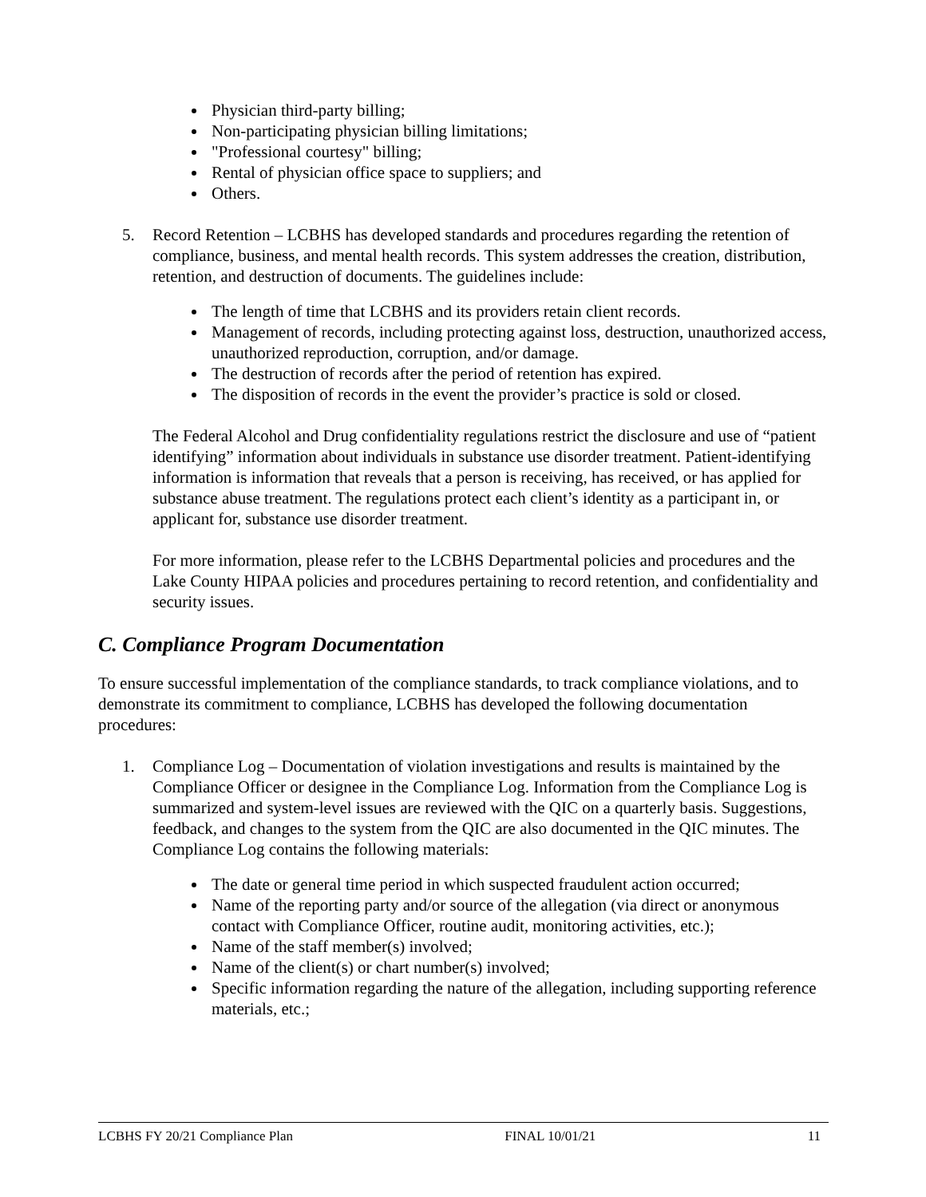Physician third-party billing;
Non-participating physician billing limitations;
"Professional courtesy" billing;
Rental of physician office space to suppliers; and
Others.
5. Record Retention – LCBHS has developed standards and procedures regarding the retention of compliance, business, and mental health records. This system addresses the creation, distribution, retention, and destruction of documents. The guidelines include:
The length of time that LCBHS and its providers retain client records.
Management of records, including protecting against loss, destruction, unauthorized access, unauthorized reproduction, corruption, and/or damage.
The destruction of records after the period of retention has expired.
The disposition of records in the event the provider’s practice is sold or closed.
The Federal Alcohol and Drug confidentiality regulations restrict the disclosure and use of “patient identifying” information about individuals in substance use disorder treatment. Patient-identifying information is information that reveals that a person is receiving, has received, or has applied for substance abuse treatment. The regulations protect each client’s identity as a participant in, or applicant for, substance use disorder treatment.
For more information, please refer to the LCBHS Departmental policies and procedures and the Lake County HIPAA policies and procedures pertaining to record retention, and confidentiality and security issues.
C. Compliance Program Documentation
To ensure successful implementation of the compliance standards, to track compliance violations, and to demonstrate its commitment to compliance, LCBHS has developed the following documentation procedures:
1. Compliance Log – Documentation of violation investigations and results is maintained by the Compliance Officer or designee in the Compliance Log. Information from the Compliance Log is summarized and system-level issues are reviewed with the QIC on a quarterly basis. Suggestions, feedback, and changes to the system from the QIC are also documented in the QIC minutes. The Compliance Log contains the following materials:
The date or general time period in which suspected fraudulent action occurred;
Name of the reporting party and/or source of the allegation (via direct or anonymous contact with Compliance Officer, routine audit, monitoring activities, etc.);
Name of the staff member(s) involved;
Name of the client(s) or chart number(s) involved;
Specific information regarding the nature of the allegation, including supporting reference materials, etc.;
LCBHS FY 20/21 Compliance Plan FINAL 10/01/21 11